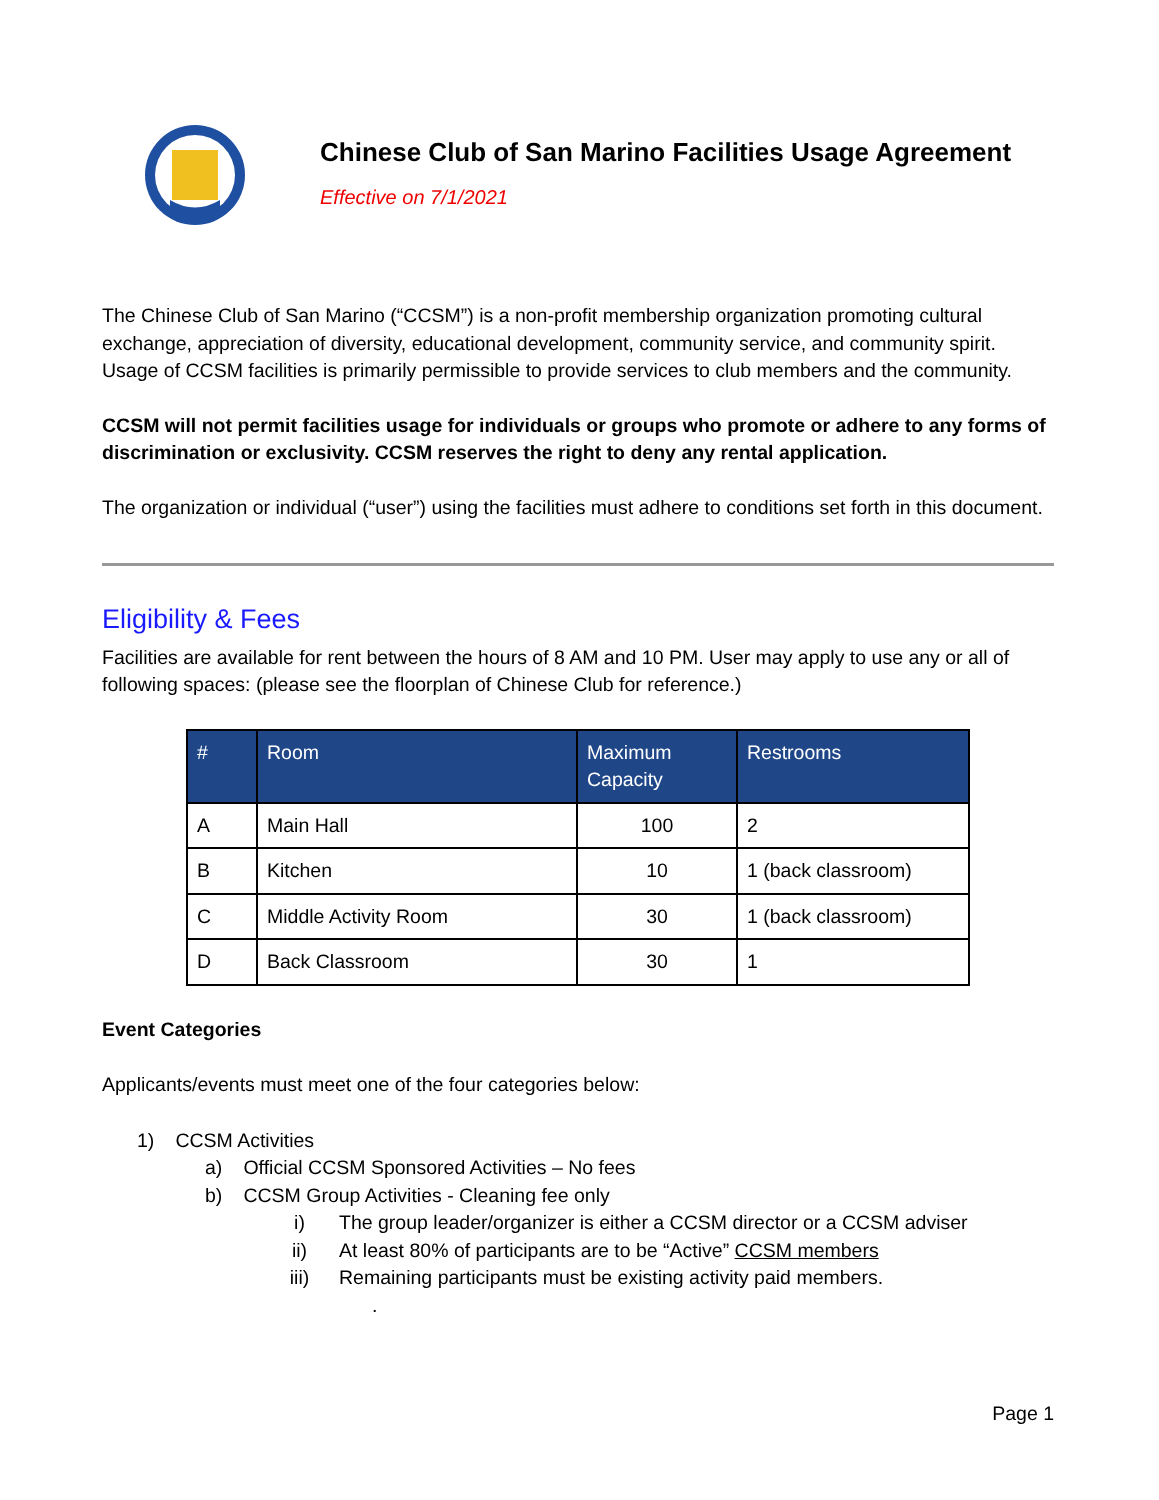Chinese Club of San Marino Facilities Usage Agreement
Effective on 7/1/2021
The Chinese Club of San Marino (“CCSM”) is a non-profit membership organization promoting cultural exchange, appreciation of diversity, educational development, community service, and community spirit. Usage of CCSM facilities is primarily permissible to provide services to club members and the community.
CCSM will not permit facilities usage for individuals or groups who promote or adhere to any forms of discrimination or exclusivity. CCSM reserves the right to deny any rental application.
The organization or individual (“user”) using the facilities must adhere to conditions set forth in this document.
Eligibility & Fees
Facilities are available for rent between the hours of 8 AM and 10 PM. User may apply to use any or all of following spaces: (please see the floorplan of Chinese Club for reference.)
| # | Room | Maximum Capacity | Restrooms |
| --- | --- | --- | --- |
| A | Main Hall | 100 | 2 |
| B | Kitchen | 10 | 1 (back classroom) |
| C | Middle Activity Room | 30 | 1 (back classroom) |
| D | Back Classroom | 30 | 1 |
Event Categories
Applicants/events must meet one of the four categories below:
1) CCSM Activities
a) Official CCSM Sponsored Activities – No fees
b) CCSM Group Activities - Cleaning fee only
i) The group leader/organizer is either a CCSM director or a CCSM adviser
ii) At least 80% of participants are to be “Active” CCSM members
iii) Remaining participants must be existing activity paid members.
.
Page 1